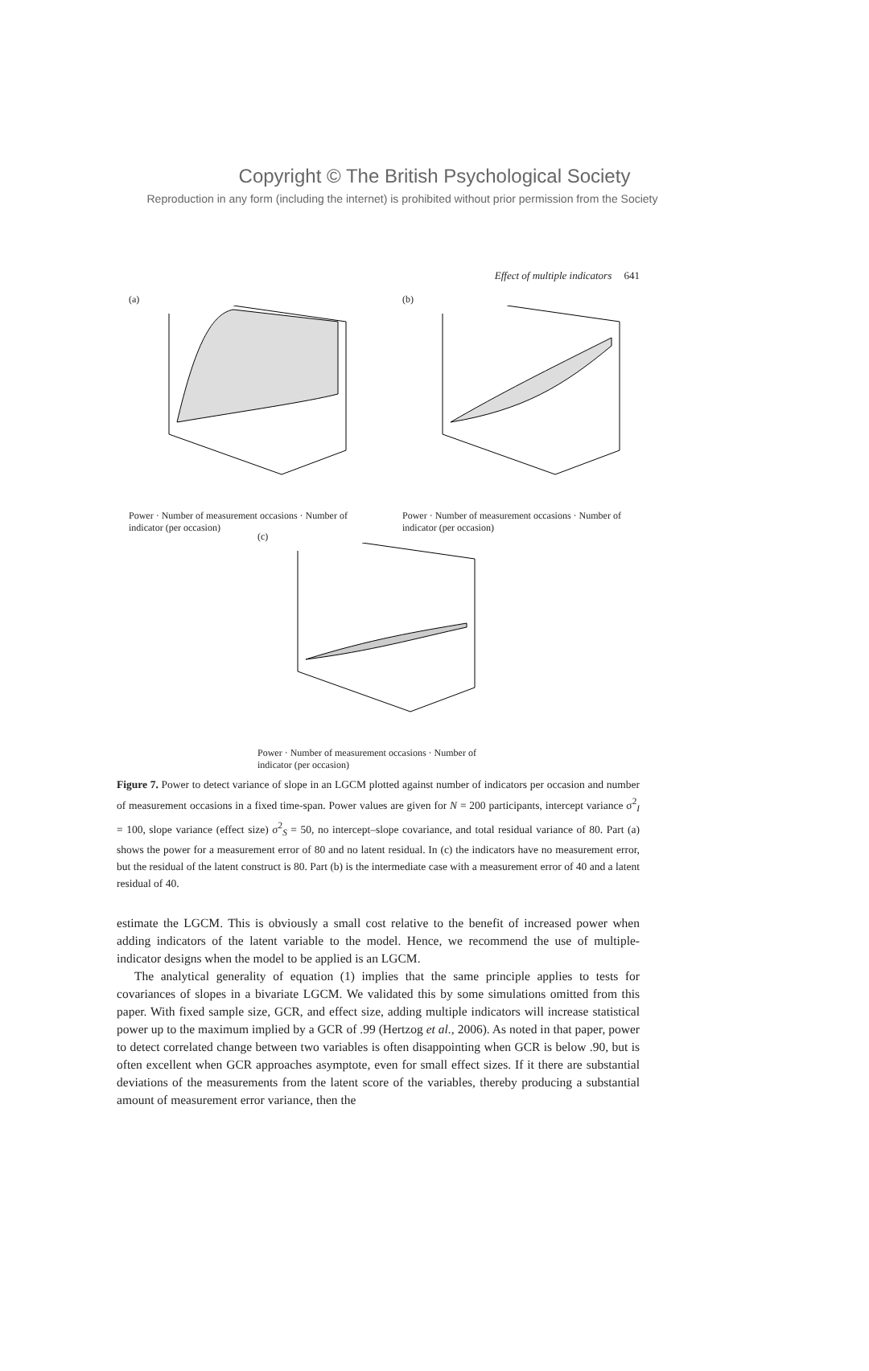Copyright © The British Psychological Society
Reproduction in any form (including the internet) is prohibited without prior permission from the Society
Effect of multiple indicators 641
(a)
Power · Number of measurement occasions · Number of indicator (per occasion)
(b)
Power · Number of measurement occasions · Number of indicator (per occasion)
(c)
Power · Number of measurement occasions · Number of indicator (per occasion)
Figure 7. Power to detect variance of slope in an LGCM plotted against number of indicators per occasion and number of measurement occasions in a fixed time-span. Power values are given for N = 200 participants, intercept variance σ<sup>2</sup><sub>I</sub> = 100, slope variance (effect size) σ<sup>2</sup><sub>S</sub> = 50, no intercept–slope covariance, and total residual variance of 80. Part (a) shows the power for a measurement error of 80 and no latent residual. In (c) the indicators have no measurement error, but the residual of the latent construct is 80. Part (b) is the intermediate case with a measurement error of 40 and a latent residual of 40.
estimate the LGCM. This is obviously a small cost relative to the benefit of increased power when adding indicators of the latent variable to the model. Hence, we recommend the use of multiple-indicator designs when the model to be applied is an LGCM.
The analytical generality of equation (1) implies that the same principle applies to tests for covariances of slopes in a bivariate LGCM. We validated this by some simulations omitted from this paper. With fixed sample size, GCR, and effect size, adding multiple indicators will increase statistical power up to the maximum implied by a GCR of .99 (Hertzog et al., 2006). As noted in that paper, power to detect correlated change between two variables is often disappointing when GCR is below .90, but is often excellent when GCR approaches asymptote, even for small effect sizes. If it there are substantial deviations of the measurements from the latent score of the variables, thereby producing a substantial amount of measurement error variance, then the